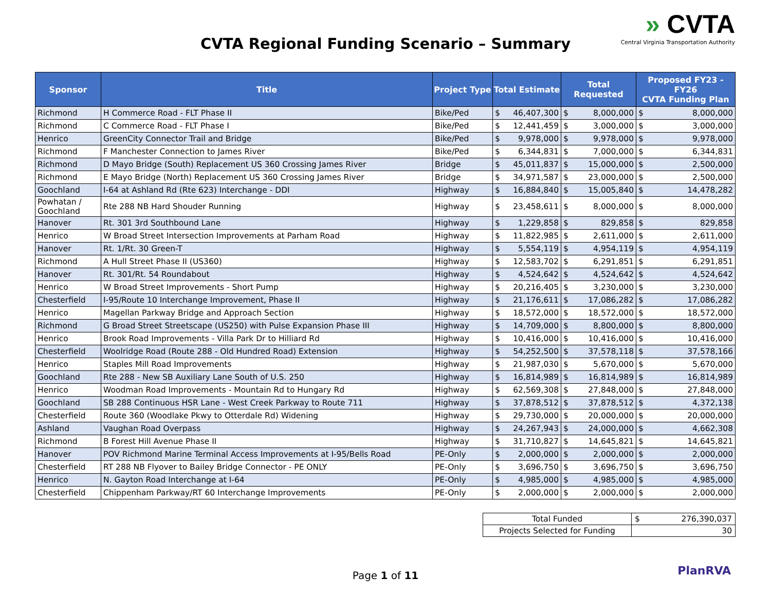» CVTA
Central Virginia Transportation Authority
CVTA Regional Funding Scenario – Summary
| Sponsor | Title | Project Type | Total Estimate | Total Requested | Proposed FY23 - FY26 CVTA Funding Plan |
| --- | --- | --- | --- | --- | --- |
| Richmond | H Commerce Road - FLT Phase II | Bike/Ped | $ 46,407,300 | $ 8,000,000 | $ 8,000,000 |
| Richmond | C Commerce Road - FLT Phase I | Bike/Ped | $ 12,441,459 | $ 3,000,000 | $ 3,000,000 |
| Henrico | GreenCity Connector Trail and Bridge | Bike/Ped | $ 9,978,000 | $ 9,978,000 | $ 9,978,000 |
| Richmond | F Manchester Connection to James River | Bike/Ped | $ 6,344,831 | $ 7,000,000 | $ 6,344,831 |
| Richmond | D Mayo Bridge (South) Replacement US 360 Crossing James River | Bridge | $ 45,011,837 | $ 15,000,000 | $ 2,500,000 |
| Richmond | E Mayo Bridge (North) Replacement US 360 Crossing James River | Bridge | $ 34,971,587 | $ 23,000,000 | $ 2,500,000 |
| Goochland | I-64 at Ashland Rd (Rte 623) Interchange - DDI | Highway | $ 16,884,840 | $ 15,005,840 | $ 14,478,282 |
| Powhatan / Goochland | Rte 288 NB Hard Shouder Running | Highway | $ 23,458,611 | $ 8,000,000 | $ 8,000,000 |
| Hanover | Rt. 301 3rd Southbound Lane | Highway | $ 1,229,858 | $ 829,858 | $ 829,858 |
| Henrico | W Broad Street Intersection Improvements at Parham Road | Highway | $ 11,822,985 | $ 2,611,000 | $ 2,611,000 |
| Hanover | Rt. 1/Rt. 30 Green-T | Highway | $ 5,554,119 | $ 4,954,119 | $ 4,954,119 |
| Richmond | A Hull Street Phase II (US360) | Highway | $ 12,583,702 | $ 6,291,851 | $ 6,291,851 |
| Hanover | Rt. 301/Rt. 54 Roundabout | Highway | $ 4,524,642 | $ 4,524,642 | $ 4,524,642 |
| Henrico | W Broad Street Improvements - Short Pump | Highway | $ 20,216,405 | $ 3,230,000 | $ 3,230,000 |
| Chesterfield | I-95/Route 10 Interchange Improvement, Phase II | Highway | $ 21,176,611 | $ 17,086,282 | $ 17,086,282 |
| Henrico | Magellan Parkway Bridge and Approach Section | Highway | $ 18,572,000 | $ 18,572,000 | $ 18,572,000 |
| Richmond | G Broad Street Streetscape (US250) with Pulse Expansion Phase III | Highway | $ 14,709,000 | $ 8,800,000 | $ 8,800,000 |
| Henrico | Brook Road Improvements - Villa Park Dr to Hilliard Rd | Highway | $ 10,416,000 | $ 10,416,000 | $ 10,416,000 |
| Chesterfield | Woolridge Road (Route 288 - Old Hundred Road) Extension | Highway | $ 54,252,500 | $ 37,578,118 | $ 37,578,166 |
| Henrico | Staples Mill Road Improvements | Highway | $ 21,987,030 | $ 5,670,000 | $ 5,670,000 |
| Goochland | Rte 288 - New SB Auxiliary Lane South of U.S. 250 | Highway | $ 16,814,989 | $ 16,814,989 | $ 16,814,989 |
| Henrico | Woodman Road Improvements - Mountain Rd to Hungary Rd | Highway | $ 62,569,308 | $ 27,848,000 | $ 27,848,000 |
| Goochland | SB 288 Continuous HSR Lane - West Creek Parkway to Route 711 | Highway | $ 37,878,512 | $ 37,878,512 | $ 4,372,138 |
| Chesterfield | Route 360 (Woodlake Pkwy to Otterdale Rd) Widening | Highway | $ 29,730,000 | $ 20,000,000 | $ 20,000,000 |
| Ashland | Vaughan Road Overpass | Highway | $ 24,267,943 | $ 24,000,000 | $ 4,662,308 |
| Richmond | B Forest Hill Avenue Phase II | Highway | $ 31,710,827 | $ 14,645,821 | $ 14,645,821 |
| Hanover | POV Richmond Marine Terminal Access Improvements at I-95/Bells Road | PE-Only | $ 2,000,000 | $ 2,000,000 | $ 2,000,000 |
| Chesterfield | RT 288 NB Flyover to Bailey Bridge Connector - PE ONLY | PE-Only | $ 3,696,750 | $ 3,696,750 | $ 3,696,750 |
| Henrico | N. Gayton Road Interchange at I-64 | PE-Only | $ 4,985,000 | $ 4,985,000 | $ 4,985,000 |
| Chesterfield | Chippenham Parkway/RT 60 Interchange Improvements | PE-Only | $ 2,000,000 | $ 2,000,000 | $ 2,000,000 |
| Total Funded | $ 276,390,037 |
| Projects Selected for Funding | 30 |
Page 1 of 11 PlanRVA